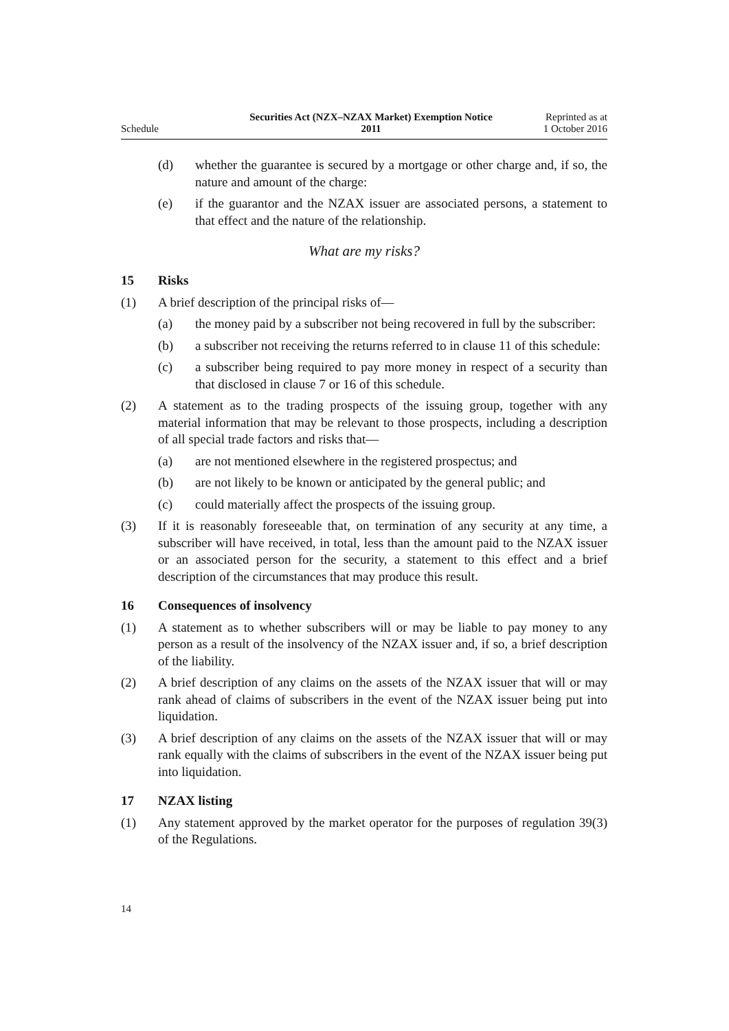Schedule
Securities Act (NZX–NZAX Market) Exemption Notice
2011
Reprinted as at
1 October 2016
(d) whether the guarantee is secured by a mortgage or other charge and, if so, the nature and amount of the charge:
(e) if the guarantor and the NZAX issuer are associated persons, a statement to that effect and the nature of the relationship.
What are my risks?
15 Risks
(1) A brief description of the principal risks of—
(a) the money paid by a subscriber not being recovered in full by the subscriber:
(b) a subscriber not receiving the returns referred to in clause 11 of this schedule:
(c) a subscriber being required to pay more money in respect of a security than that disclosed in clause 7 or 16 of this schedule.
(2) A statement as to the trading prospects of the issuing group, together with any material information that may be relevant to those prospects, including a description of all special trade factors and risks that—
(a) are not mentioned elsewhere in the registered prospectus; and
(b) are not likely to be known or anticipated by the general public; and
(c) could materially affect the prospects of the issuing group.
(3) If it is reasonably foreseeable that, on termination of any security at any time, a subscriber will have received, in total, less than the amount paid to the NZAX issuer or an associated person for the security, a statement to this effect and a brief description of the circumstances that may produce this result.
16 Consequences of insolvency
(1) A statement as to whether subscribers will or may be liable to pay money to any person as a result of the insolvency of the NZAX issuer and, if so, a brief description of the liability.
(2) A brief description of any claims on the assets of the NZAX issuer that will or may rank ahead of claims of subscribers in the event of the NZAX issuer being put into liquidation.
(3) A brief description of any claims on the assets of the NZAX issuer that will or may rank equally with the claims of subscribers in the event of the NZAX issuer being put into liquidation.
17 NZAX listing
(1) Any statement approved by the market operator for the purposes of regulation 39(3) of the Regulations.
14